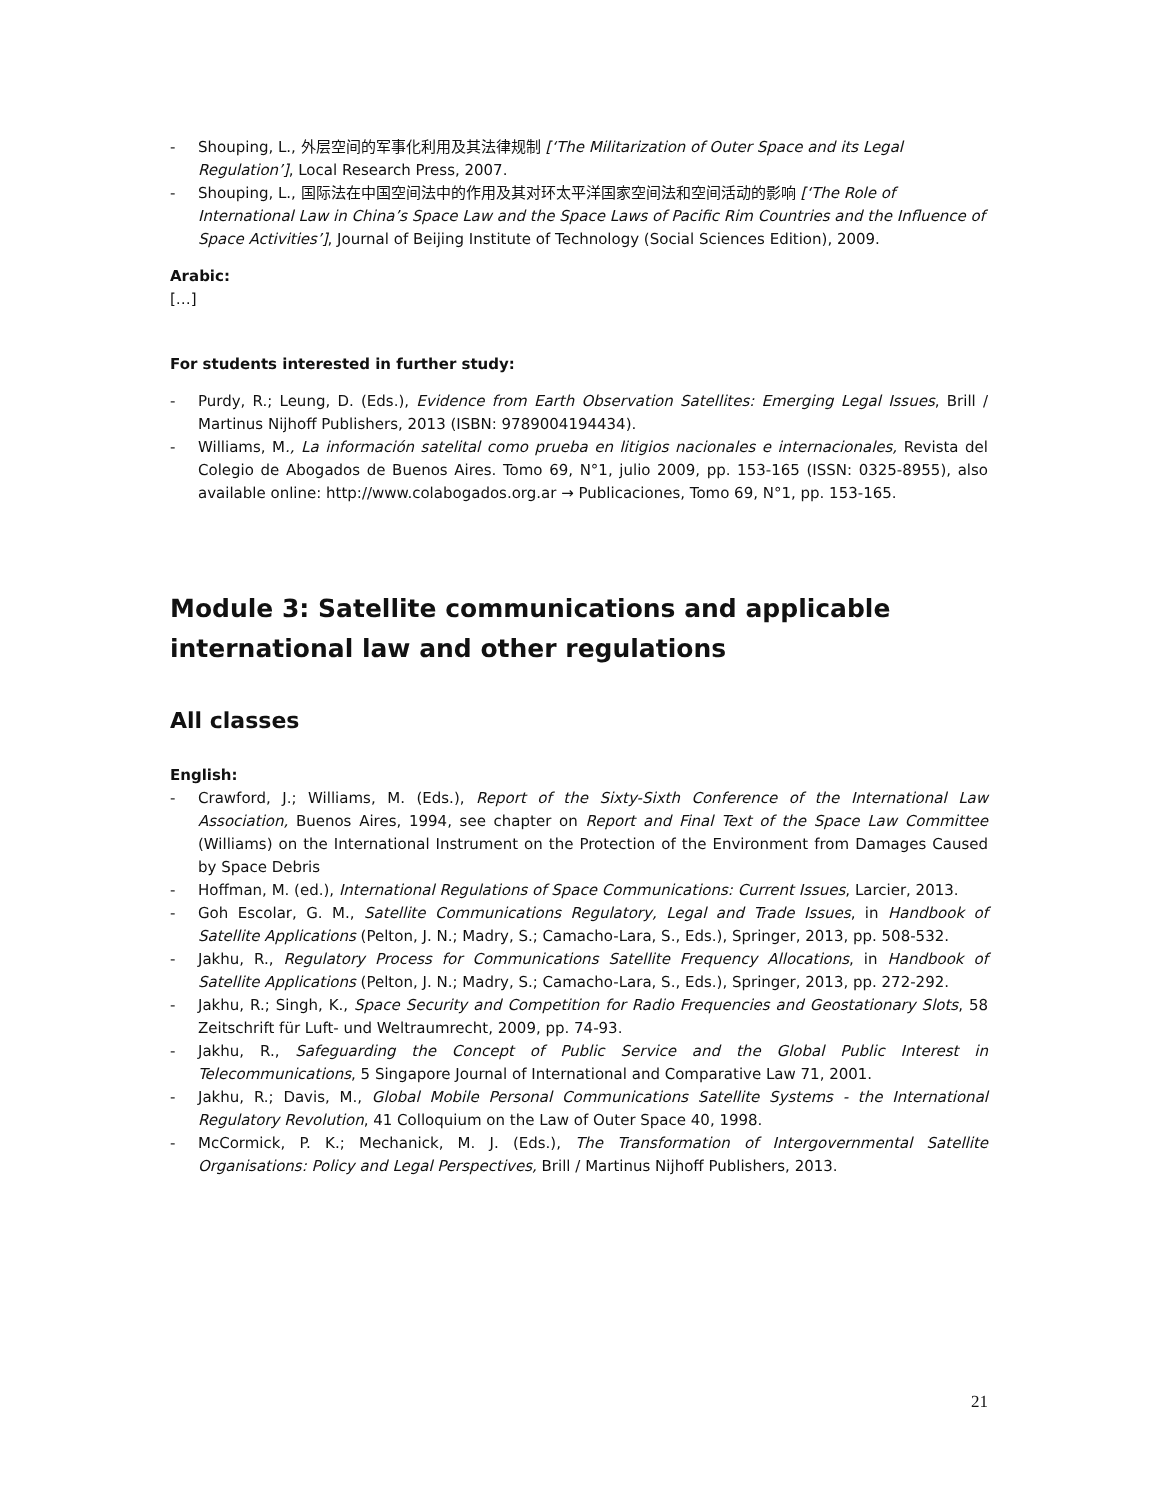- Shouping, L., 外层空间的军事化利用及其法律规制 [‘The Militarization of Outer Space and its Legal Regulation’], Local Research Press, 2007.
- Shouping, L., 国际法在中国空间法中的作用及其对环太平洋国家空间法和空间活动的影响 [‘The Role of International Law in China’s Space Law and the Space Laws of Pacific Rim Countries and the Influence of Space Activities’], Journal of Beijing Institute of Technology (Social Sciences Edition), 2009.
Arabic:
[…]
For students interested in further study:
- Purdy, R.; Leung, D. (Eds.), Evidence from Earth Observation Satellites: Emerging Legal Issues, Brill / Martinus Nijhoff Publishers, 2013 (ISBN: 9789004194434).
- Williams, M., La información satelital como prueba en litigios nacionales e internacionales, Revista del Colegio de Abogados de Buenos Aires. Tomo 69, N°1, julio 2009, pp. 153-165 (ISSN: 0325-8955), also available online: http://www.colabogados.org.ar → Publicaciones, Tomo 69, N°1, pp. 153-165.
Module 3: Satellite communications and applicable international law and other regulations
All classes
English:
- Crawford, J.; Williams, M. (Eds.), Report of the Sixty-Sixth Conference of the International Law Association, Buenos Aires, 1994, see chapter on Report and Final Text of the Space Law Committee (Williams) on the International Instrument on the Protection of the Environment from Damages Caused by Space Debris
- Hoffman, M. (ed.), International Regulations of Space Communications: Current Issues, Larcier, 2013.
- Goh Escolar, G. M., Satellite Communications Regulatory, Legal and Trade Issues, in Handbook of Satellite Applications (Pelton, J. N.; Madry, S.; Camacho-Lara, S., Eds.), Springer, 2013, pp. 508-532.
- Jakhu, R., Regulatory Process for Communications Satellite Frequency Allocations, in Handbook of Satellite Applications (Pelton, J. N.; Madry, S.; Camacho-Lara, S., Eds.), Springer, 2013, pp. 272-292.
- Jakhu, R.; Singh, K., Space Security and Competition for Radio Frequencies and Geostationary Slots, 58 Zeitschrift für Luft- und Weltraumrecht, 2009, pp. 74-93.
- Jakhu, R., Safeguarding the Concept of Public Service and the Global Public Interest in Telecommunications, 5 Singapore Journal of International and Comparative Law 71, 2001.
- Jakhu, R.; Davis, M., Global Mobile Personal Communications Satellite Systems - the International Regulatory Revolution, 41 Colloquium on the Law of Outer Space 40, 1998.
- McCormick, P. K.; Mechanick, M. J. (Eds.), The Transformation of Intergovernmental Satellite Organisations: Policy and Legal Perspectives, Brill / Martinus Nijhoff Publishers, 2013.
21